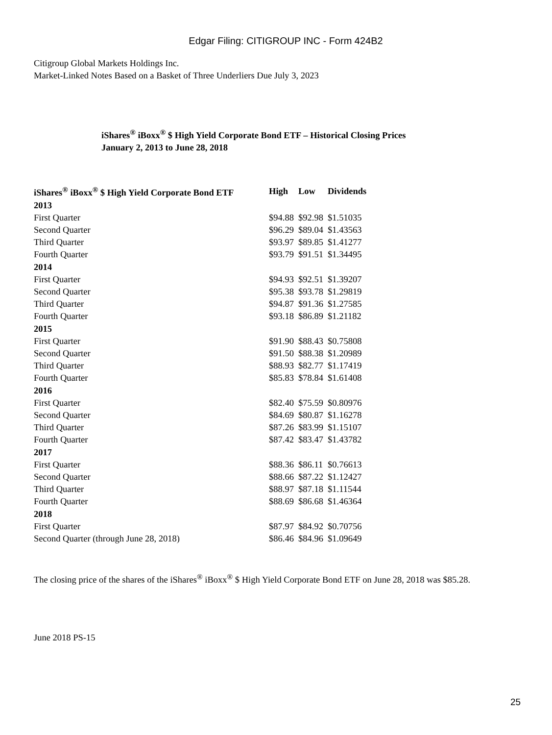Edgar Filing: CITIGROUP INC - Form 424B2
Citigroup Global Markets Holdings Inc.
Market-Linked Notes Based on a Basket of Three Underliers Due July 3, 2023
iShares<sup>®</sup> iBoxx<sup>®</sup> $ High Yield Corporate Bond ETF – Historical Closing Prices
January 2, 2013 to June 28, 2018
| iShares<sup>®</sup> iBoxx<sup>®</sup> $ High Yield Corporate Bond ETF | High | Low | Dividends |
| --- | --- | --- | --- |
| 2013 | | | |
| First Quarter | $94.88 | $92.98 | $1.51035 |
| Second Quarter | $96.29 | $89.04 | $1.43563 |
| Third Quarter | $93.97 | $89.85 | $1.41277 |
| Fourth Quarter | $93.79 | $91.51 | $1.34495 |
| 2014 | | | |
| First Quarter | $94.93 | $92.51 | $1.39207 |
| Second Quarter | $95.38 | $93.78 | $1.29819 |
| Third Quarter | $94.87 | $91.36 | $1.27585 |
| Fourth Quarter | $93.18 | $86.89 | $1.21182 |
| 2015 | | | |
| First Quarter | $91.90 | $88.43 | $0.75808 |
| Second Quarter | $91.50 | $88.38 | $1.20989 |
| Third Quarter | $88.93 | $82.77 | $1.17419 |
| Fourth Quarter | $85.83 | $78.84 | $1.61408 |
| 2016 | | | |
| First Quarter | $82.40 | $75.59 | $0.80976 |
| Second Quarter | $84.69 | $80.87 | $1.16278 |
| Third Quarter | $87.26 | $83.99 | $1.15107 |
| Fourth Quarter | $87.42 | $83.47 | $1.43782 |
| 2017 | | | |
| First Quarter | $88.36 | $86.11 | $0.76613 |
| Second Quarter | $88.66 | $87.22 | $1.12427 |
| Third Quarter | $88.97 | $87.18 | $1.11544 |
| Fourth Quarter | $88.69 | $86.68 | $1.46364 |
| 2018 | | | |
| First Quarter | $87.97 | $84.92 | $0.70756 |
| Second Quarter (through June 28, 2018) | $86.46 | $84.96 | $1.09649 |
The closing price of the shares of the iShares<sup>®</sup> iBoxx<sup>®</sup> $ High Yield Corporate Bond ETF on June 28, 2018 was $85.28.
June 2018 PS-15
25